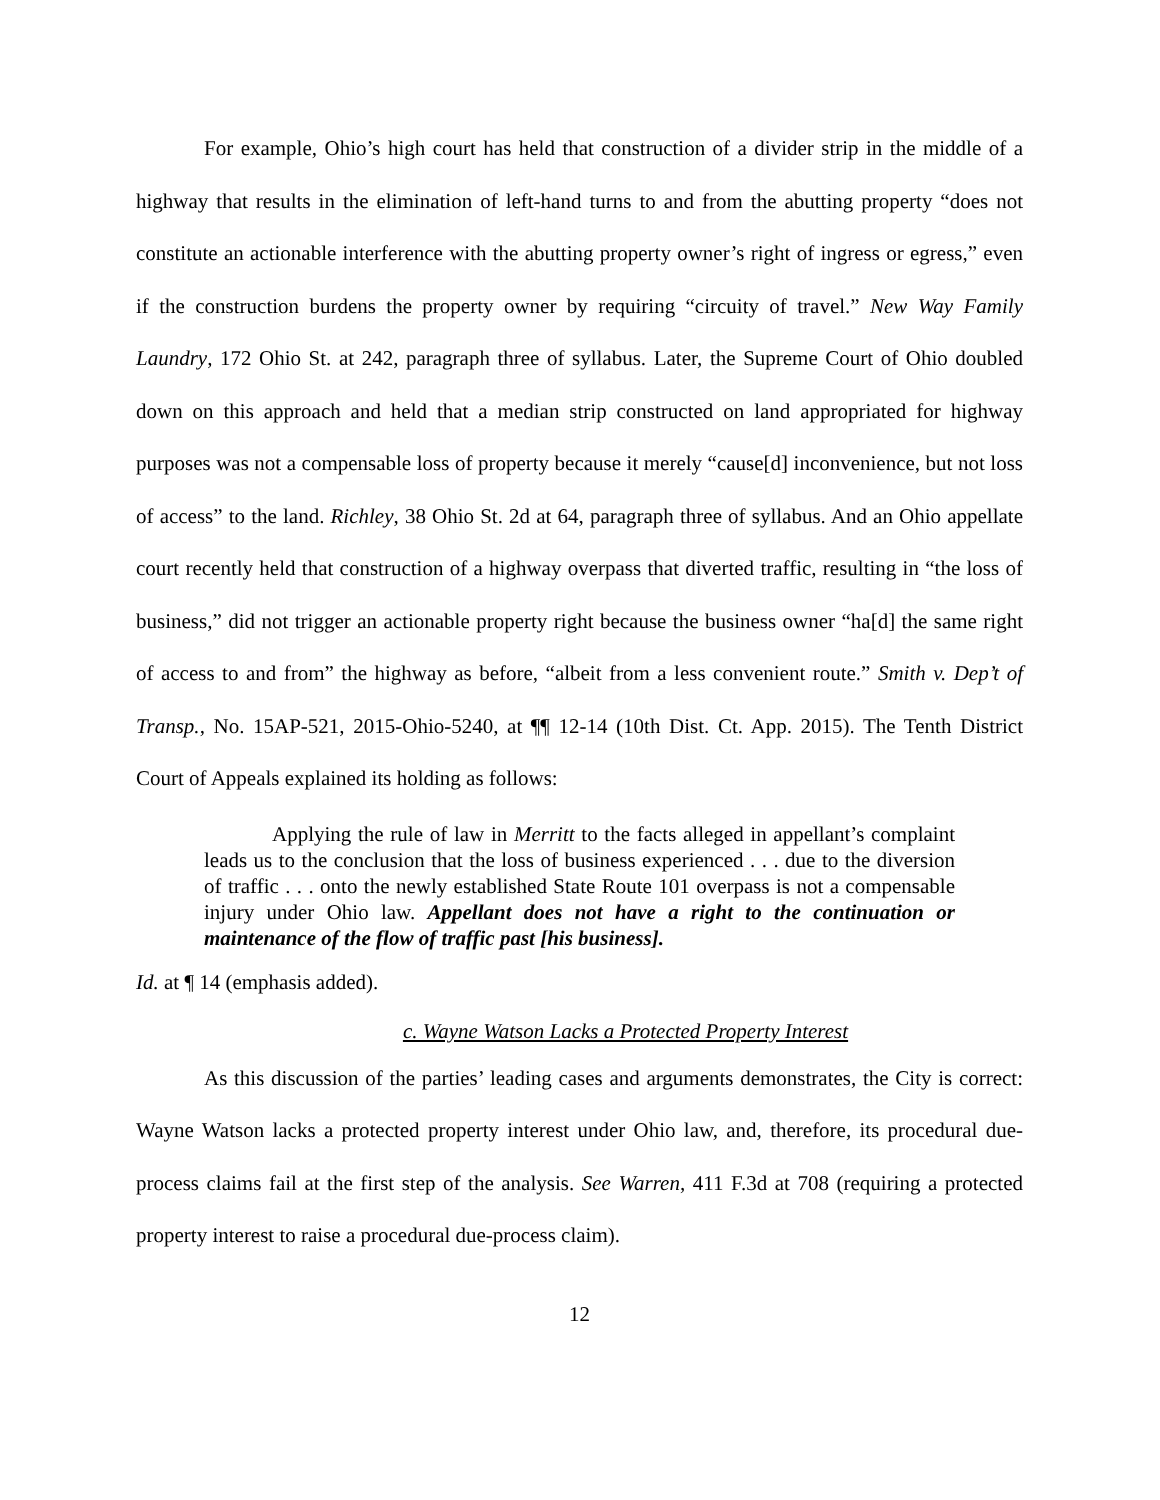For example, Ohio’s high court has held that construction of a divider strip in the middle of a highway that results in the elimination of left-hand turns to and from the abutting property “does not constitute an actionable interference with the abutting property owner’s right of ingress or egress,” even if the construction burdens the property owner by requiring “circuity of travel.” New Way Family Laundry, 172 Ohio St. at 242, paragraph three of syllabus. Later, the Supreme Court of Ohio doubled down on this approach and held that a median strip constructed on land appropriated for highway purposes was not a compensable loss of property because it merely “cause[d] inconvenience, but not loss of access” to the land. Richley, 38 Ohio St. 2d at 64, paragraph three of syllabus. And an Ohio appellate court recently held that construction of a highway overpass that diverted traffic, resulting in “the loss of business,” did not trigger an actionable property right because the business owner “ha[d] the same right of access to and from” the highway as before, “albeit from a less convenient route.” Smith v. Dep’t of Transp., No. 15AP-521, 2015-Ohio-5240, at ¶¶ 12-14 (10th Dist. Ct. App. 2015). The Tenth District Court of Appeals explained its holding as follows:
Applying the rule of law in Merritt to the facts alleged in appellant’s complaint leads us to the conclusion that the loss of business experienced . . . due to the diversion of traffic . . . onto the newly established State Route 101 overpass is not a compensable injury under Ohio law. Appellant does not have a right to the continuation or maintenance of the flow of traffic past [his business].
Id. at ¶ 14 (emphasis added).
c. Wayne Watson Lacks a Protected Property Interest
As this discussion of the parties’ leading cases and arguments demonstrates, the City is correct: Wayne Watson lacks a protected property interest under Ohio law, and, therefore, its procedural due-process claims fail at the first step of the analysis. See Warren, 411 F.3d at 708 (requiring a protected property interest to raise a procedural due-process claim).
12